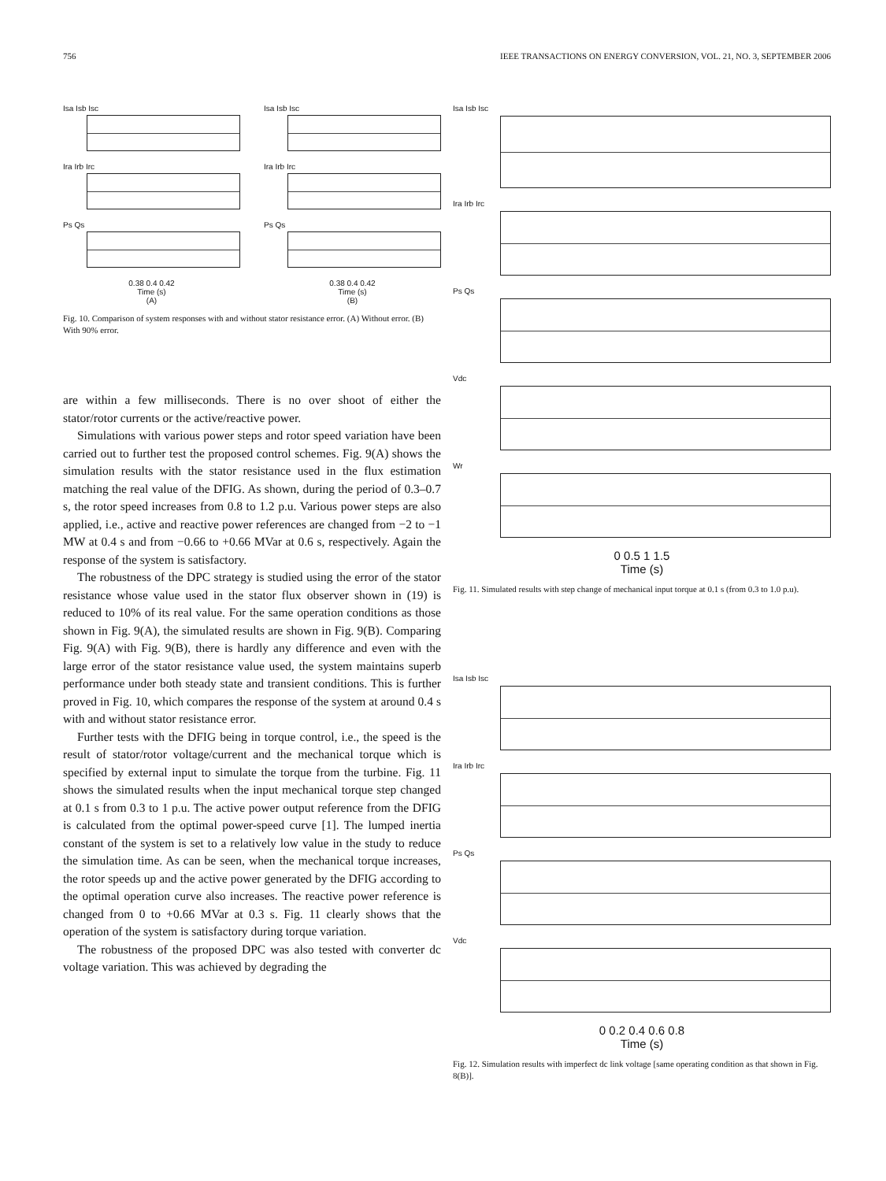756 IEEE TRANSACTIONS ON ENERGY CONVERSION, VOL. 21, NO. 3, SEPTEMBER 2006
Isa Isb Isc
Ira Irb Irc
Ps Qs
0.38 0.4 0.42
Time (s)
(A)
Isa Isb Isc
Ira Irb Irc
Ps Qs
0.38 0.4 0.42
Time (s)
(B)
Fig. 10. Comparison of system responses with and without stator resistance error. (A) Without error. (B) With 90% error.
are within a few milliseconds. There is no over shoot of either the stator/rotor currents or the active/reactive power.
Simulations with various power steps and rotor speed variation have been carried out to further test the proposed control schemes. Fig. 9(A) shows the simulation results with the stator resistance used in the flux estimation matching the real value of the DFIG. As shown, during the period of 0.3–0.7 s, the rotor speed increases from 0.8 to 1.2 p.u. Various power steps are also applied, i.e., active and reactive power references are changed from −2 to −1 MW at 0.4 s and from −0.66 to +0.66 MVar at 0.6 s, respectively. Again the response of the system is satisfactory.
The robustness of the DPC strategy is studied using the error of the stator resistance whose value used in the stator flux observer shown in (19) is reduced to 10% of its real value. For the same operation conditions as those shown in Fig. 9(A), the simulated results are shown in Fig. 9(B). Comparing Fig. 9(A) with Fig. 9(B), there is hardly any difference and even with the large error of the stator resistance value used, the system maintains superb performance under both steady state and transient conditions. This is further proved in Fig. 10, which compares the response of the system at around 0.4 s with and without stator resistance error.
Further tests with the DFIG being in torque control, i.e., the speed is the result of stator/rotor voltage/current and the mechanical torque which is specified by external input to simulate the torque from the turbine. Fig. 11 shows the simulated results when the input mechanical torque step changed at 0.1 s from 0.3 to 1 p.u. The active power output reference from the DFIG is calculated from the optimal power-speed curve [1]. The lumped inertia constant of the system is set to a relatively low value in the study to reduce the simulation time. As can be seen, when the mechanical torque increases, the rotor speeds up and the active power generated by the DFIG according to the optimal operation curve also increases. The reactive power reference is changed from 0 to +0.66 MVar at 0.3 s. Fig. 11 clearly shows that the operation of the system is satisfactory during torque variation.
The robustness of the proposed DPC was also tested with converter dc voltage variation. This was achieved by degrading the
Isa Isb Isc
Ira Irb Irc
Ps Qs
Vdc
Wr
0 0.5 1 1.5
Time (s)
Fig. 11. Simulated results with step change of mechanical input torque at 0.1 s (from 0.3 to 1.0 p.u).
Isa Isb Isc
Ira Irb Irc
Ps Qs
Vdc
0 0.2 0.4 0.6 0.8
Time (s)
Fig. 12. Simulation results with imperfect dc link voltage [same operating condition as that shown in Fig. 8(B)].